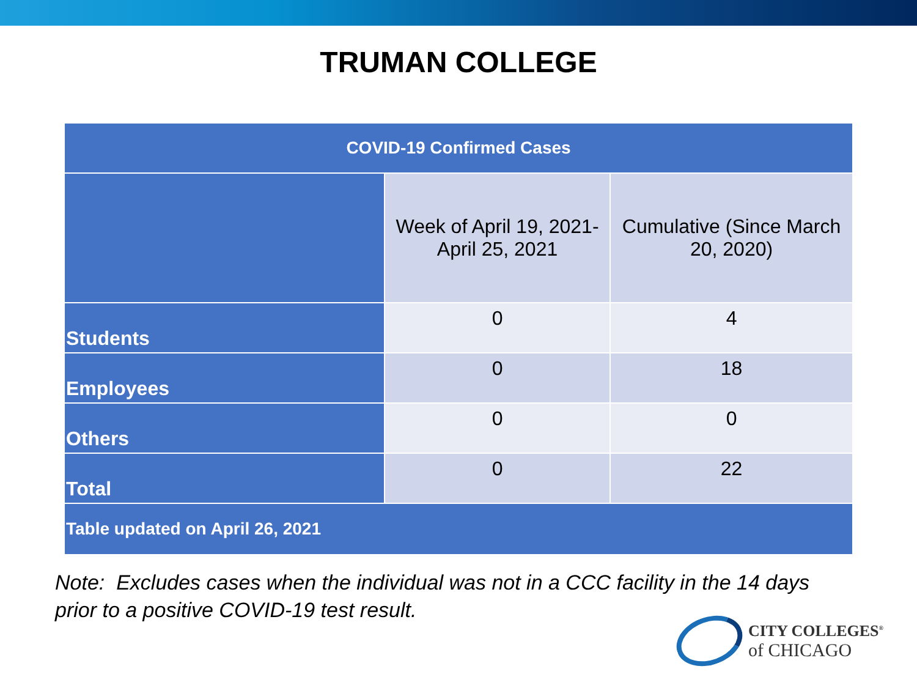TRUMAN COLLEGE
| COVID-19 Confirmed Cases | | |
| --- | --- | --- |
| | Week of April 19, 2021- April 25, 2021 | Cumulative (Since March 20, 2020) |
| Students | 0 | 4 |
| Employees | 0 | 18 |
| Others | 0 | 0 |
| Total | 0 | 22 |
| Table updated on April 26, 2021 | | |
Note: Excludes cases when the individual was not in a CCC facility in the 14 days
prior to a positive COVID-19 test result.
CITY COLLEGES<sup>®</sup>
of CHICAGO